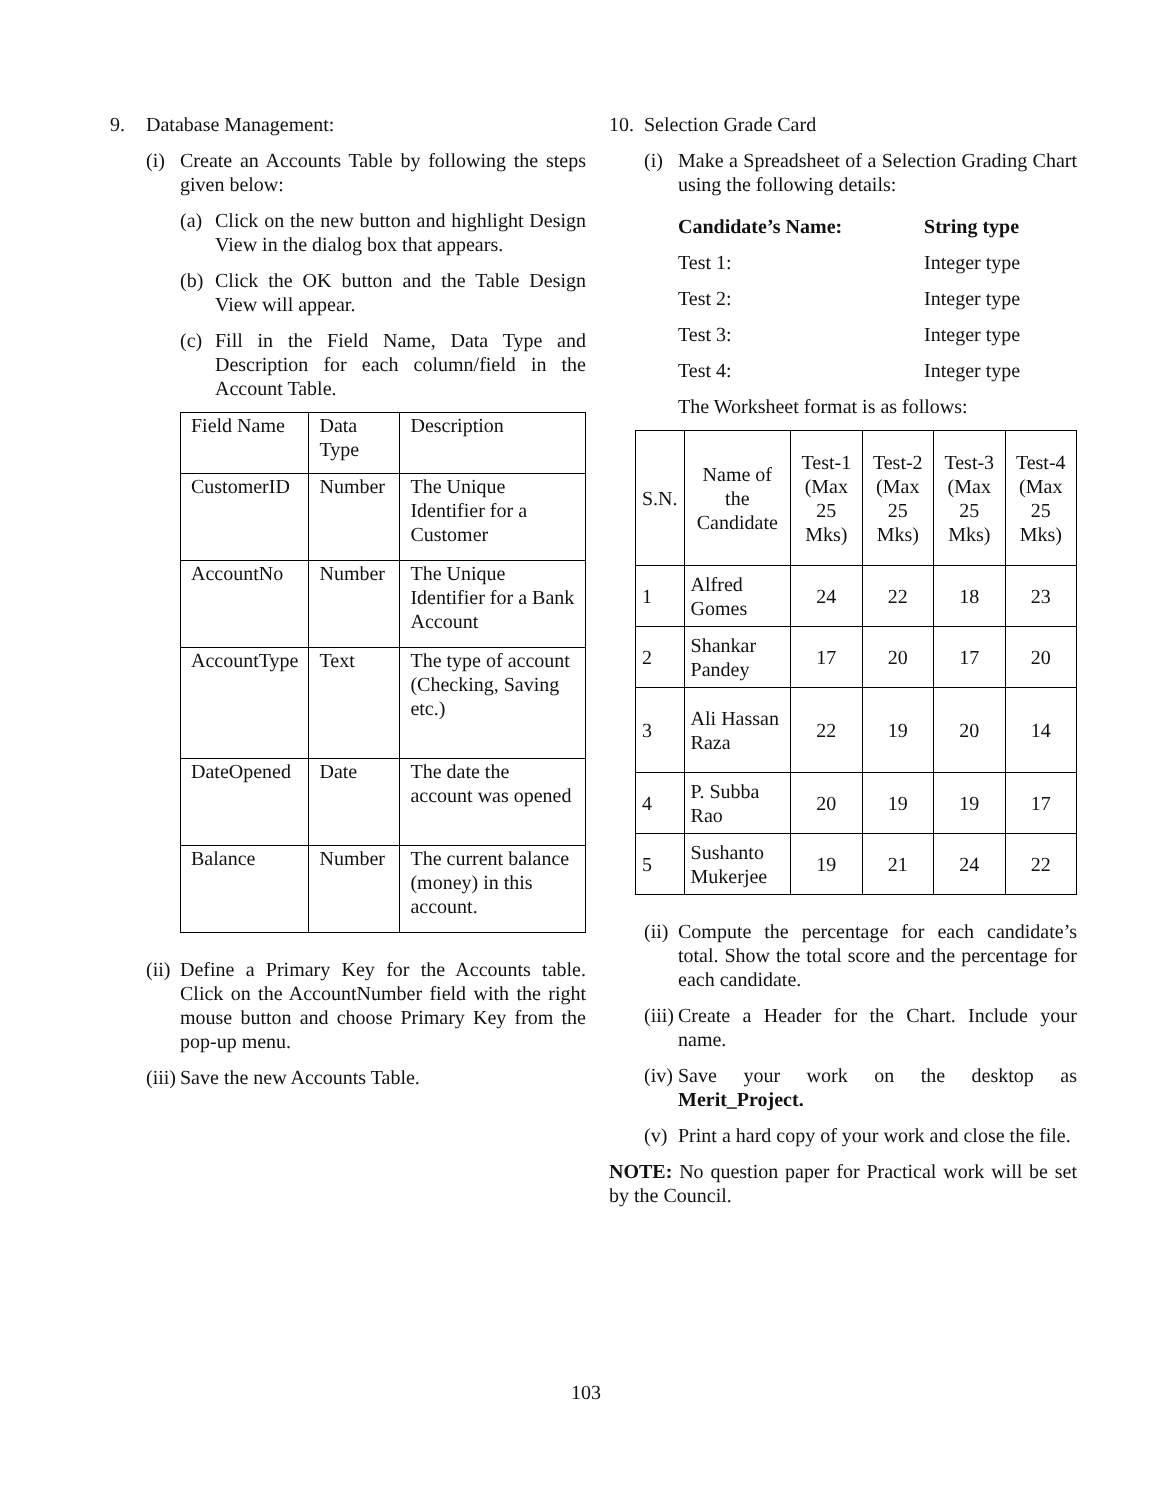9. Database Management:
(i) Create an Accounts Table by following the steps given below:
(a) Click on the new button and highlight Design View in the dialog box that appears.
(b) Click the OK button and the Table Design View will appear.
(c) Fill in the Field Name, Data Type and Description for each column/field in the Account Table.
| Field Name | Data Type | Description |
| --- | --- | --- |
| CustomerID | Number | The Unique Identifier for a Customer |
| AccountNo | Number | The Unique Identifier for a Bank Account |
| AccountType | Text | The type of account (Checking, Saving etc.) |
| DateOpened | Date | The date the account was opened |
| Balance | Number | The current balance (money) in this account. |
(ii) Define a Primary Key for the Accounts table. Click on the AccountNumber field with the right mouse button and choose Primary Key from the pop-up menu.
(iii) Save the new Accounts Table.
10. Selection Grade Card
(i) Make a Spreadsheet of a Selection Grading Chart using the following details:
| Candidate’s Name: | String type |
| Test 1: | Integer type |
| Test 2: | Integer type |
| Test 3: | Integer type |
| Test 4: | Integer type |
The Worksheet format is as follows:
| S.N. | Name of the Candidate | Test-1 (Max 25 Mks) | Test-2 (Max 25 Mks) | Test-3 (Max 25 Mks) | Test-4 (Max 25 Mks) |
| --- | --- | --- | --- | --- | --- |
| 1 | Alfred Gomes | 24 | 22 | 18 | 23 |
| 2 | Shankar Pandey | 17 | 20 | 17 | 20 |
| 3 | Ali Hassan Raza | 22 | 19 | 20 | 14 |
| 4 | P. Subba Rao | 20 | 19 | 19 | 17 |
| 5 | Sushanto Mukerjee | 19 | 21 | 24 | 22 |
(ii) Compute the percentage for each candidate’s total. Show the total score and the percentage for each candidate.
(iii) Create a Header for the Chart. Include your name.
(iv) Save your work on the desktop as Merit_Project.
(v) Print a hard copy of your work and close the file.
NOTE: No question paper for Practical work will be set by the Council.
103